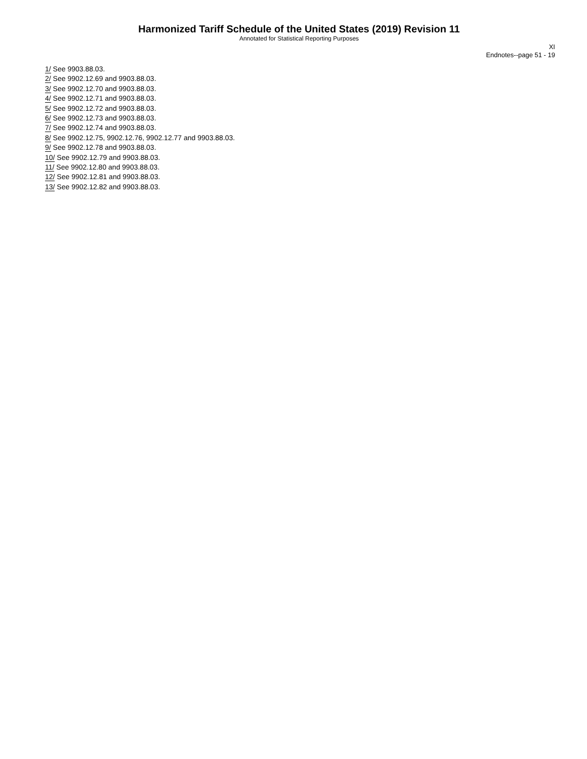Harmonized Tariff Schedule of the United States (2019) Revision 11
Annotated for Statistical Reporting Purposes
XI
Endnotes--page 51 - 19
1/ See 9903.88.03.
2/ See 9902.12.69 and 9903.88.03.
3/ See 9902.12.70 and 9903.88.03.
4/ See 9902.12.71 and 9903.88.03.
5/ See 9902.12.72 and 9903.88.03.
6/ See 9902.12.73 and 9903.88.03.
7/ See 9902.12.74 and 9903.88.03.
8/ See 9902.12.75, 9902.12.76, 9902.12.77 and 9903.88.03.
9/ See 9902.12.78 and 9903.88.03.
10/ See 9902.12.79 and 9903.88.03.
11/ See 9902.12.80 and 9903.88.03.
12/ See 9902.12.81 and 9903.88.03.
13/ See 9902.12.82 and 9903.88.03.